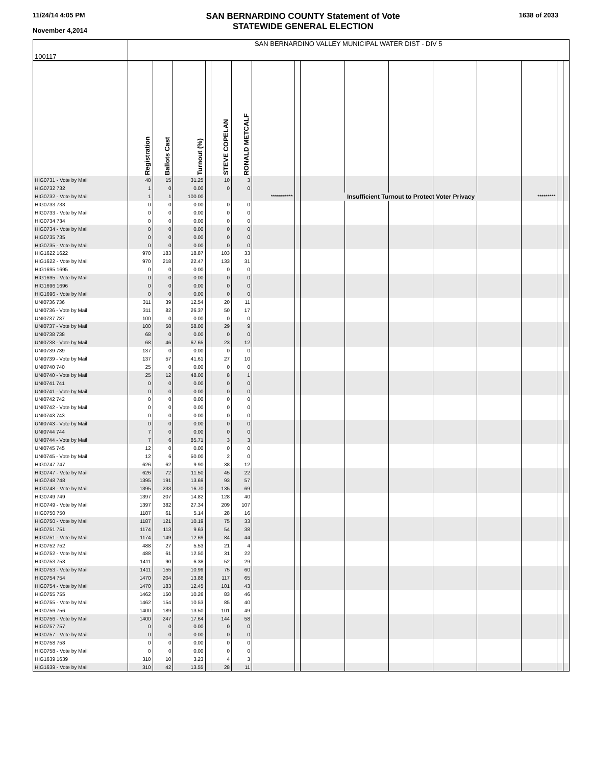11/24/14 4:05 PM
November 4,2014
SAN BERNARDINO COUNTY Statement of Vote
STATEWIDE GENERAL ELECTION
1638 of 2033
| 100117 | SAN BERNARDINO VALLEY MUNICIPAL WATER DIST - DIV 5 | | | | | | | | | | | | | | | |
| | Registration | Ballots Cast | Turnout (%) | | STEVE COPELAN | RONALD METCALF | | | | | | | | | | |
| HIG0731 - Vote by Mail | 48 | 15 | 31.25 | | 10 | 3 | | | | | | | | | | |
| HIG0732 732 | 1 | 0 | 0.00 | | 0 | 0 | | | | | | | | | | |
| HIG0732 - Vote by Mail | 1 | 1 | 100.00 | | | | *********** | | Insufficient Turnout to Protect Voter Privacy | | | | | ********* | | |
| HIG0733 733 | 0 | 0 | 0.00 | | 0 | 0 | | | | | | | | | | |
| HIG0733 - Vote by Mail | 0 | 0 | 0.00 | | 0 | 0 | | | | | | | | | | |
| HIG0734 734 | 0 | 0 | 0.00 | | 0 | 0 | | | | | | | | | | |
| HIG0734 - Vote by Mail | 0 | 0 | 0.00 | | 0 | 0 | | | | | | | | | | |
| HIG0735 735 | 0 | 0 | 0.00 | | 0 | 0 | | | | | | | | | | |
| HIG0735 - Vote by Mail | 0 | 0 | 0.00 | | 0 | 0 | | | | | | | | | | |
| HIG1622 1622 | 970 | 183 | 18.87 | | 103 | 33 | | | | | | | | | | |
| HIG1622 - Vote by Mail | 970 | 218 | 22.47 | | 133 | 31 | | | | | | | | | | |
| HIG1695 1695 | 0 | 0 | 0.00 | | 0 | 0 | | | | | | | | | | |
| HIG1695 - Vote by Mail | 0 | 0 | 0.00 | | 0 | 0 | | | | | | | | | | |
| HIG1696 1696 | 0 | 0 | 0.00 | | 0 | 0 | | | | | | | | | | |
| HIG1696 - Vote by Mail | 0 | 0 | 0.00 | | 0 | 0 | | | | | | | | | | |
| UNI0736 736 | 311 | 39 | 12.54 | | 20 | 11 | | | | | | | | | | |
| UNI0736 - Vote by Mail | 311 | 82 | 26.37 | | 50 | 17 | | | | | | | | | | |
| UNI0737 737 | 100 | 0 | 0.00 | | 0 | 0 | | | | | | | | | | |
| UNI0737 - Vote by Mail | 100 | 58 | 58.00 | | 29 | 9 | | | | | | | | | | |
| UNI0738 738 | 68 | 0 | 0.00 | | 0 | 0 | | | | | | | | | | |
| UNI0738 - Vote by Mail | 68 | 46 | 67.65 | | 23 | 12 | | | | | | | | | | |
| UNI0739 739 | 137 | 0 | 0.00 | | 0 | 0 | | | | | | | | | | |
| UNI0739 - Vote by Mail | 137 | 57 | 41.61 | | 27 | 10 | | | | | | | | | | |
| UNI0740 740 | 25 | 0 | 0.00 | | 0 | 0 | | | | | | | | | | |
| UNI0740 - Vote by Mail | 25 | 12 | 48.00 | | 8 | 1 | | | | | | | | | | |
| UNI0741 741 | 0 | 0 | 0.00 | | 0 | 0 | | | | | | | | | | |
| UNI0741 - Vote by Mail | 0 | 0 | 0.00 | | 0 | 0 | | | | | | | | | | |
| UNI0742 742 | 0 | 0 | 0.00 | | 0 | 0 | | | | | | | | | | |
| UNI0742 - Vote by Mail | 0 | 0 | 0.00 | | 0 | 0 | | | | | | | | | | |
| UNI0743 743 | 0 | 0 | 0.00 | | 0 | 0 | | | | | | | | | | |
| UNI0743 - Vote by Mail | 0 | 0 | 0.00 | | 0 | 0 | | | | | | | | | | |
| UNI0744 744 | 7 | 0 | 0.00 | | 0 | 0 | | | | | | | | | | |
| UNI0744 - Vote by Mail | 7 | 6 | 85.71 | | 3 | 3 | | | | | | | | | | |
| UNI0745 745 | 12 | 0 | 0.00 | | 0 | 0 | | | | | | | | | | |
| UNI0745 - Vote by Mail | 12 | 6 | 50.00 | | 2 | 0 | | | | | | | | | | |
| HIG0747 747 | 626 | 62 | 9.90 | | 38 | 12 | | | | | | | | | | |
| HIG0747 - Vote by Mail | 626 | 72 | 11.50 | | 45 | 22 | | | | | | | | | | |
| HIG0748 748 | 1395 | 191 | 13.69 | | 93 | 57 | | | | | | | | | | |
| HIG0748 - Vote by Mail | 1395 | 233 | 16.70 | | 135 | 69 | | | | | | | | | | |
| HIG0749 749 | 1397 | 207 | 14.82 | | 128 | 40 | | | | | | | | | | |
| HIG0749 - Vote by Mail | 1397 | 382 | 27.34 | | 209 | 107 | | | | | | | | | | |
| HIG0750 750 | 1187 | 61 | 5.14 | | 28 | 16 | | | | | | | | | | |
| HIG0750 - Vote by Mail | 1187 | 121 | 10.19 | | 75 | 33 | | | | | | | | | | |
| HIG0751 751 | 1174 | 113 | 9.63 | | 54 | 38 | | | | | | | | | | |
| HIG0751 - Vote by Mail | 1174 | 149 | 12.69 | | 84 | 44 | | | | | | | | | | |
| HIG0752 752 | 488 | 27 | 5.53 | | 21 | 4 | | | | | | | | | | |
| HIG0752 - Vote by Mail | 488 | 61 | 12.50 | | 31 | 22 | | | | | | | | | | |
| HIG0753 753 | 1411 | 90 | 6.38 | | 52 | 29 | | | | | | | | | | |
| HIG0753 - Vote by Mail | 1411 | 155 | 10.99 | | 75 | 60 | | | | | | | | | | |
| HIG0754 754 | 1470 | 204 | 13.88 | | 117 | 65 | | | | | | | | | | |
| HIG0754 - Vote by Mail | 1470 | 183 | 12.45 | | 101 | 43 | | | | | | | | | | |
| HIG0755 755 | 1462 | 150 | 10.26 | | 83 | 46 | | | | | | | | | | |
| HIG0755 - Vote by Mail | 1462 | 154 | 10.53 | | 85 | 40 | | | | | | | | | | |
| HIG0756 756 | 1400 | 189 | 13.50 | | 101 | 49 | | | | | | | | | | |
| HIG0756 - Vote by Mail | 1400 | 247 | 17.64 | | 144 | 58 | | | | | | | | | | |
| HIG0757 757 | 0 | 0 | 0.00 | | 0 | 0 | | | | | | | | | | |
| HIG0757 - Vote by Mail | 0 | 0 | 0.00 | | 0 | 0 | | | | | | | | | | |
| HIG0758 758 | 0 | 0 | 0.00 | | 0 | 0 | | | | | | | | | | |
| HIG0758 - Vote by Mail | 0 | 0 | 0.00 | | 0 | 0 | | | | | | | | | | |
| HIG1639 1639 | 310 | 10 | 3.23 | | 4 | 3 | | | | | | | | | | |
| HIG1639 - Vote by Mail | 310 | 42 | 13.55 | | 28 | 11 | | | | | | | | | | |